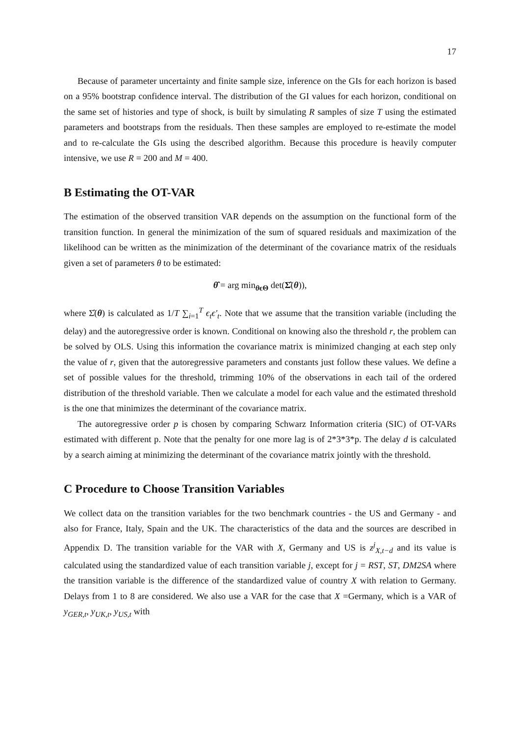17
Because of parameter uncertainty and finite sample size, inference on the GIs for each horizon is based on a 95% bootstrap confidence interval. The distribution of the GI values for each horizon, conditional on the same set of histories and type of shock, is built by simulating R samples of size T using the estimated parameters and bootstraps from the residuals. Then these samples are employed to re-estimate the model and to re-calculate the GIs using the described algorithm. Because this procedure is heavily computer intensive, we use R = 200 and M = 400.
B Estimating the OT-VAR
The estimation of the observed transition VAR depends on the assumption on the functional form of the transition function. In general the minimization of the sum of squared residuals and maximization of the likelihood can be written as the minimization of the determinant of the covariance matrix of the residuals given a set of parameters θ to be estimated:
θ̂ = arg min<sub>θϵΘ</sub> det(Σ̂(θ)),
where Σ̂(θ) is calculated as 1/T ∑<sub>i=1</sub><sup>T</sup> ϵ<sub>t</sub>ϵ′<sub>t</sub>. Note that we assume that the transition variable (including the delay) and the autoregressive order is known. Conditional on knowing also the threshold r, the problem can be solved by OLS. Using this information the covariance matrix is minimized changing at each step only the value of r, given that the autoregressive parameters and constants just follow these values. We define a set of possible values for the threshold, trimming 10% of the observations in each tail of the ordered distribution of the threshold variable. Then we calculate a model for each value and the estimated threshold is the one that minimizes the determinant of the covariance matrix.
The autoregressive order p is chosen by comparing Schwarz Information criteria (SIC) of OT-VARs estimated with different p. Note that the penalty for one more lag is of 2*3*3*p. The delay d is calculated by a search aiming at minimizing the determinant of the covariance matrix jointly with the threshold.
C Procedure to Choose Transition Variables
We collect data on the transition variables for the two benchmark countries - the US and Germany - and also for France, Italy, Spain and the UK. The characteristics of the data and the sources are described in Appendix D. The transition variable for the VAR with X, Germany and US is z<sup>j</sup><sub>X,t−d</sub> and its value is calculated using the standardized value of each transition variable j, except for j = RST, ST, DM2SA where the transition variable is the difference of the standardized value of country X with relation to Germany. Delays from 1 to 8 are considered. We also use a VAR for the case that X =Germany, which is a VAR of y<sub>GER,t</sub>, y<sub>UK,t</sub>, y<sub>US,t</sub> with